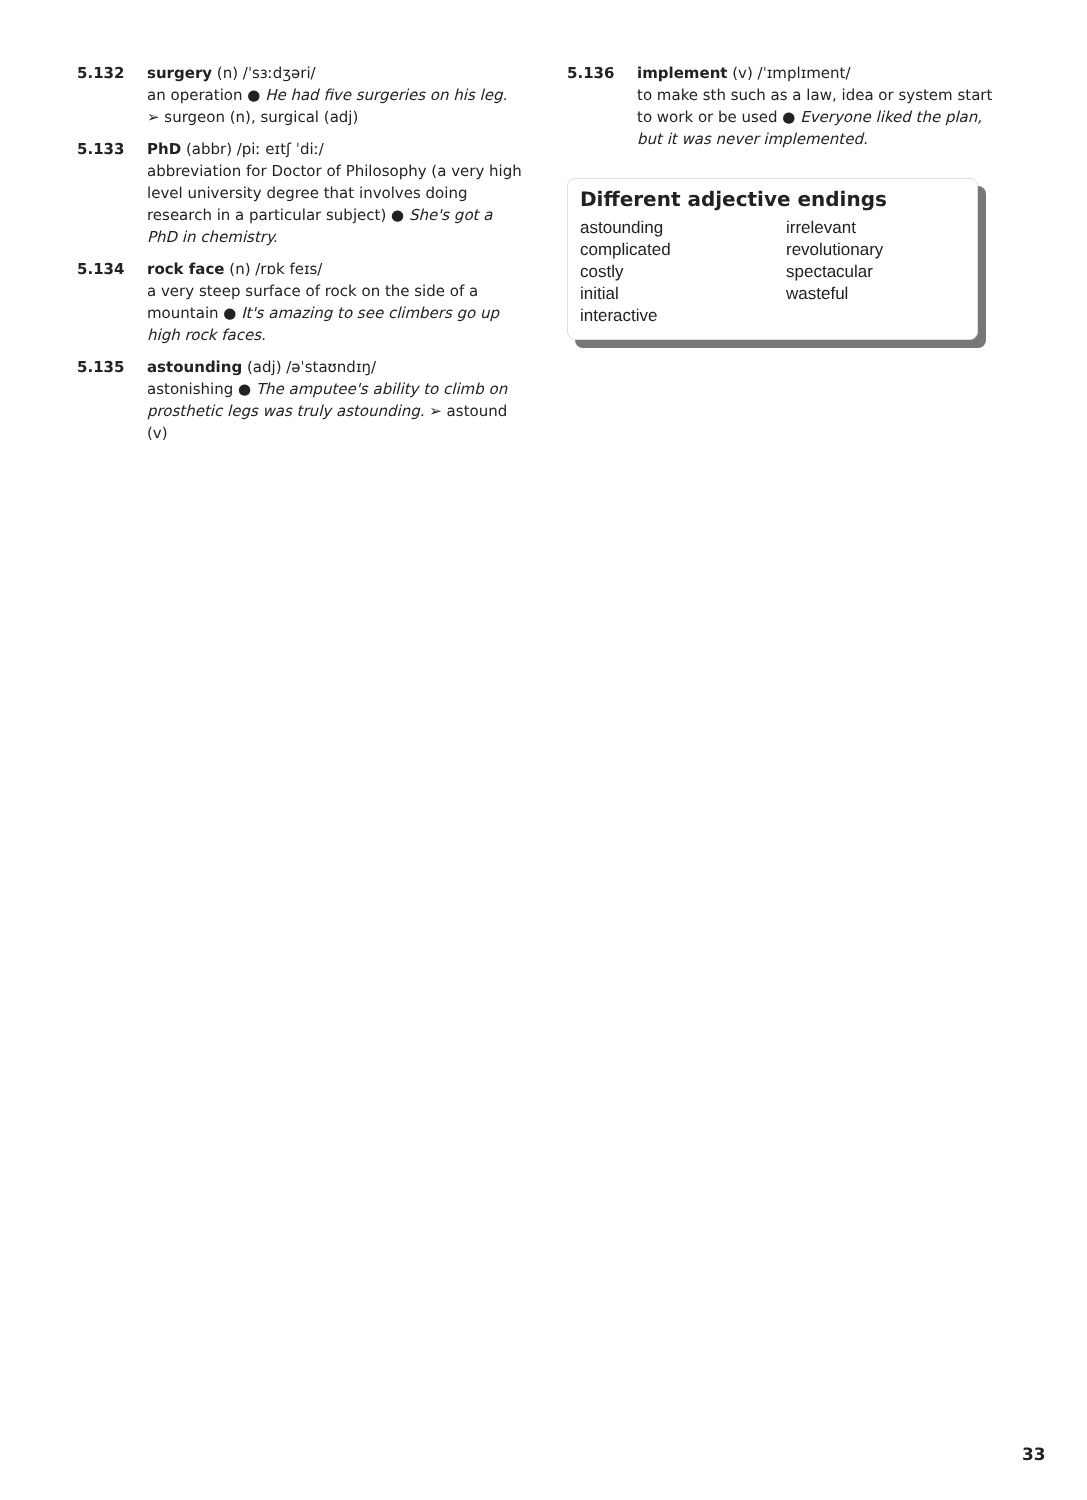5.132 surgery (n) /ˈsɜːdʒəri/
an operation ● He had five surgeries on his leg.
➢ surgeon (n), surgical (adj)
5.133 PhD (abbr) /piː eɪtʃ ˈdiː/
abbreviation for Doctor of Philosophy (a very high level university degree that involves doing research in a particular subject) ● She's got a PhD in chemistry.
5.134 rock face (n) /rɒk feɪs/
a very steep surface of rock on the side of a mountain ● It's amazing to see climbers go up high rock faces.
5.135 astounding (adj) /əˈstaʊndɪŋ/
astonishing ● The amputee's ability to climb on prosthetic legs was truly astounding. ➢ astound (v)
5.136 implement (v) /ˈɪmplɪment/
to make sth such as a law, idea or system start to work or be used ● Everyone liked the plan, but it was never implemented.
Different adjective endings
astounding
complicated
costly
initial
interactive
irrelevant
revolutionary
spectacular
wasteful
33